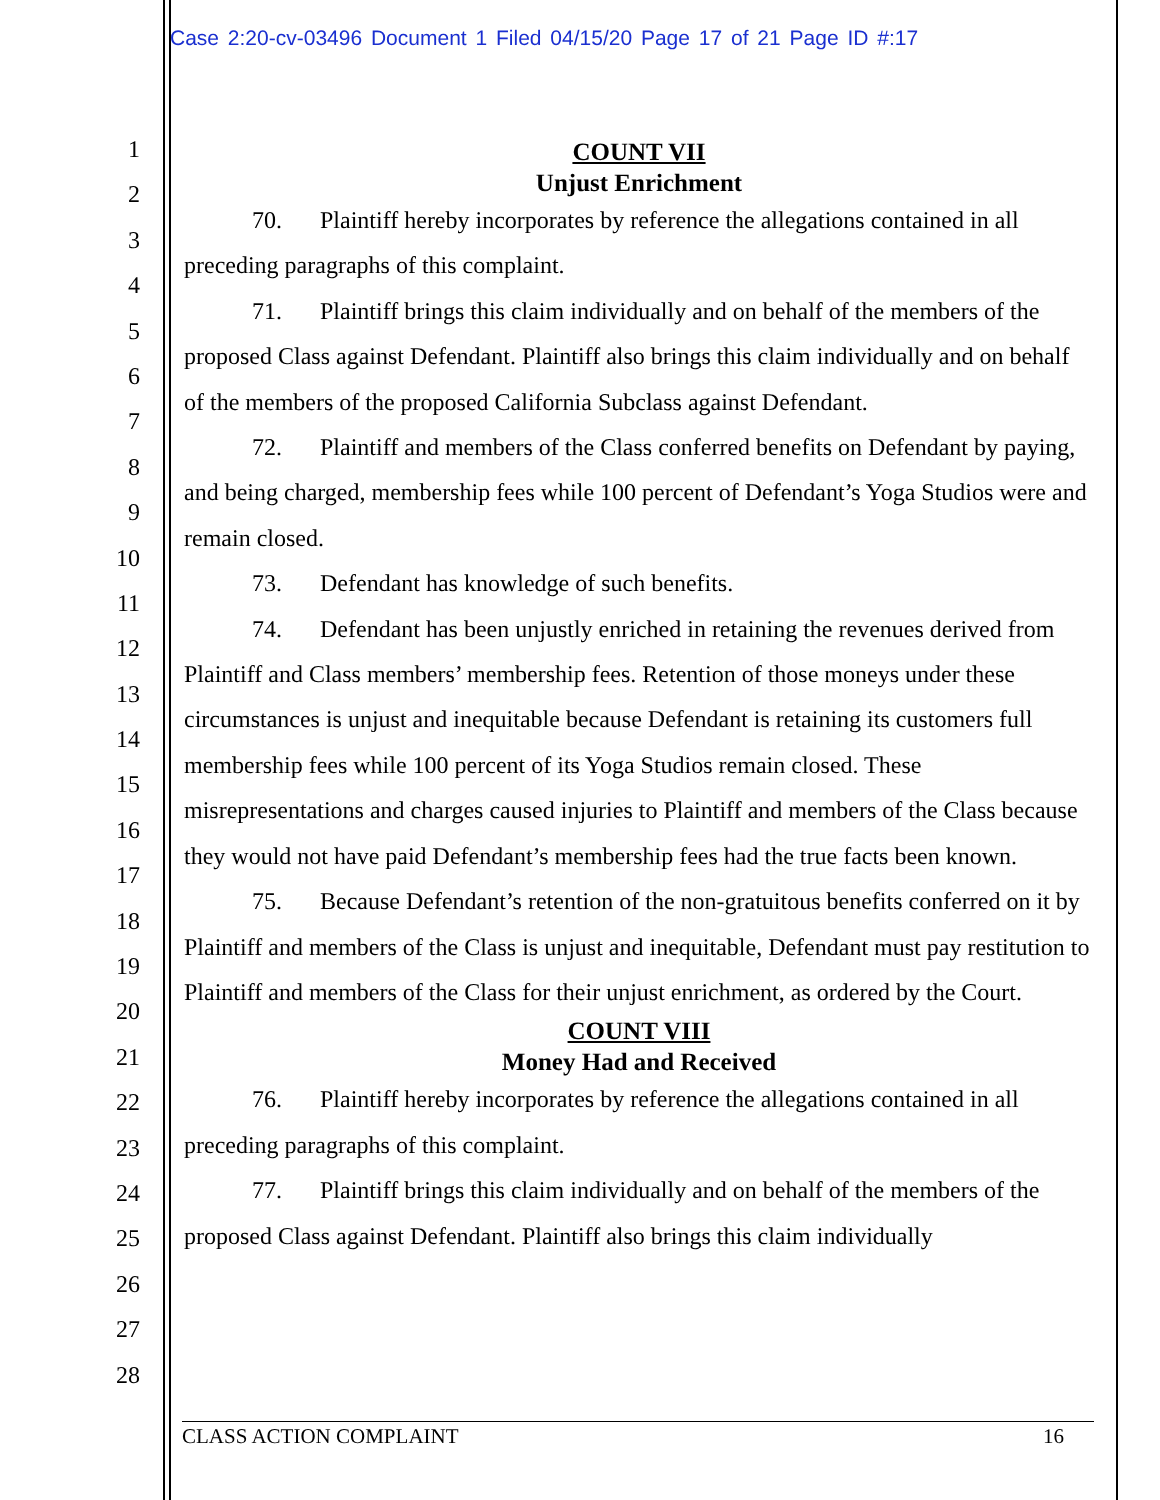Case 2:20-cv-03496 Document 1 Filed 04/15/20 Page 17 of 21 Page ID #:17
1
2
3
4
5
6
7
8
9
10
11
12
13
14
15
16
17
18
19
20
21
22
23
24
25
26
27
28
COUNT VII
Unjust Enrichment
70. Plaintiff hereby incorporates by reference the allegations contained in all preceding paragraphs of this complaint.
71. Plaintiff brings this claim individually and on behalf of the members of the proposed Class against Defendant. Plaintiff also brings this claim individually and on behalf of the members of the proposed California Subclass against Defendant.
72. Plaintiff and members of the Class conferred benefits on Defendant by paying, and being charged, membership fees while 100 percent of Defendant’s Yoga Studios were and remain closed.
73. Defendant has knowledge of such benefits.
74. Defendant has been unjustly enriched in retaining the revenues derived from Plaintiff and Class members’ membership fees. Retention of those moneys under these circumstances is unjust and inequitable because Defendant is retaining its customers full membership fees while 100 percent of its Yoga Studios remain closed. These misrepresentations and charges caused injuries to Plaintiff and members of the Class because they would not have paid Defendant’s membership fees had the true facts been known.
75. Because Defendant’s retention of the non-gratuitous benefits conferred on it by Plaintiff and members of the Class is unjust and inequitable, Defendant must pay restitution to Plaintiff and members of the Class for their unjust enrichment, as ordered by the Court.
COUNT VIII
Money Had and Received
76. Plaintiff hereby incorporates by reference the allegations contained in all preceding paragraphs of this complaint.
77. Plaintiff brings this claim individually and on behalf of the members of the proposed Class against Defendant. Plaintiff also brings this claim individually
CLASS ACTION COMPLAINT 16